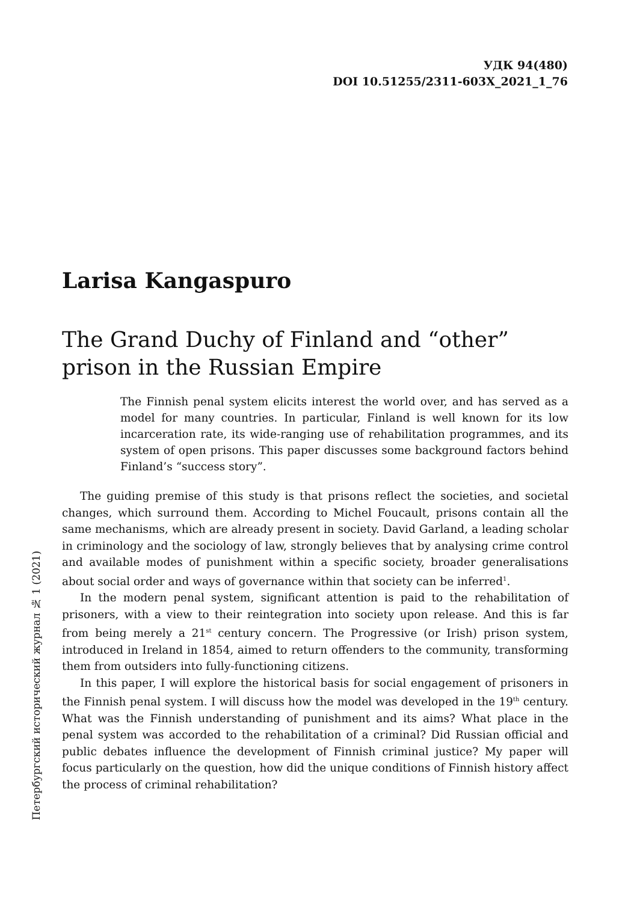УДК 94(480)
DOI 10.51255/2311-603X_2021_1_76
Петербургский исторический журнал № 1 (2021)
Larisa Kangaspuro
The Grand Duchy of Finland and “other” prison in the Russian Empire
The Finnish penal system elicits interest the world over, and has served as a model for many countries. In particular, Finland is well known for its low incarceration rate, its wide-ranging use of rehabilitation programmes, and its system of open prisons. This paper discusses some background factors behind Finland’s “success story”.
The guiding premise of this study is that prisons reflect the societies, and societal changes, which surround them. According to Michel Foucault, prisons contain all the same mechanisms, which are already present in society. David Garland, a leading scholar in criminology and the sociology of law, strongly believes that by analysing crime control and available modes of punishment within a specific society, broader generalisations about social order and ways of governance within that society can be inferred<sup>1</sup>.
In the modern penal system, significant attention is paid to the rehabilitation of prisoners, with a view to their reintegration into society upon release. And this is far from being merely a 21<sup>st</sup> century concern. The Progressive (or Irish) prison system, introduced in Ireland in 1854, aimed to return offenders to the community, transforming them from outsiders into fully-functioning citizens.
In this paper, I will explore the historical basis for social engagement of prisoners in the Finnish penal system. I will discuss how the model was developed in the 19<sup>th</sup> century. What was the Finnish understanding of punishment and its aims? What place in the penal system was accorded to the rehabilitation of a criminal? Did Russian official and public debates influence the development of Finnish criminal justice? My paper will focus particularly on the question, how did the unique conditions of Finnish history affect the process of criminal rehabilitation?